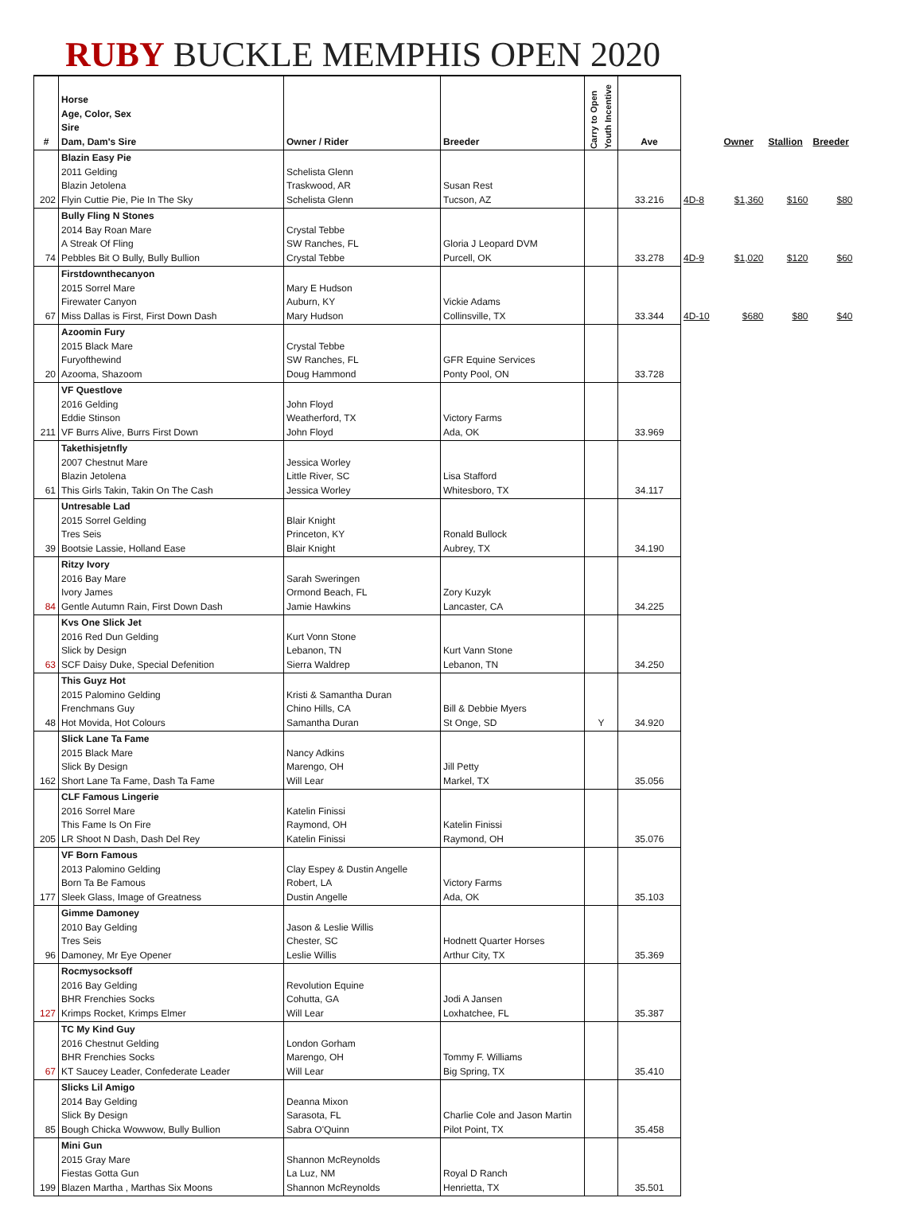RUBY BUCKLE MEMPHIS OPEN 2020
| # | Horse Age, Color, Sex Sire Dam, Dam's Sire | Owner / Rider | Breeder | Carry to Open Youth Incentive | Ave | | Owner | Stallion | Breeder |
| --- | --- | --- | --- | --- | --- | --- | --- | --- | --- |
| 202 | Blazin Easy Pie 2011 Gelding Blazin Jetolena Flyin Cuttie Pie, Pie In The Sky | Schelista Glenn Traskwood, AR Schelista Glenn | Susan Rest Tucson, AZ | | 33.216 | 4D-8 | $1,360 | $160 | $80 |
| 74 | Bully Fling N Stones 2014 Bay Roan Mare A Streak Of Fling Pebbles Bit O Bully, Bully Bullion | Crystal Tebbe SW Ranches, FL Crystal Tebbe | Gloria J Leopard DVM Purcell, OK | | 33.278 | 4D-9 | $1,020 | $120 | $60 |
| 67 | Firstdownthecanyon 2015 Sorrel Mare Firewater Canyon Miss Dallas is First, First Down Dash | Mary E Hudson Auburn, KY Mary Hudson | Vickie Adams Collinsville, TX | | 33.344 | 4D-10 | $680 | $80 | $40 |
| 20 | Azoomin Fury 2015 Black Mare Furyofthewind Azooma, Shazoom | Crystal Tebbe SW Ranches, FL Doug Hammond | GFR Equine Services Ponty Pool, ON | | 33.728 | | | | |
| 211 | VF Questlove 2016 Gelding Eddie Stinson VF Burrs Alive, Burrs First Down | John Floyd Weatherford, TX John Floyd | Victory Farms Ada, OK | | 33.969 | | | | |
| 61 | Takethisjetnfly 2007 Chestnut Mare Blazin Jetolena This Girls Takin, Takin On The Cash | Jessica Worley Little River, SC Jessica Worley | Lisa Stafford Whitesboro, TX | | 34.117 | | | | |
| 39 | Untresable Lad 2015 Sorrel Gelding Tres Seis Bootsie Lassie, Holland Ease | Blair Knight Princeton, KY Blair Knight | Ronald Bullock Aubrey, TX | | 34.190 | | | | |
| 84 | Ritzy Ivory 2016 Bay Mare Ivory James Gentle Autumn Rain, First Down Dash | Sarah Sweringen Ormond Beach, FL Jamie Hawkins | Zory Kuzyk Lancaster, CA | | 34.225 | | | | |
| 63 | Kvs One Slick Jet 2016 Red Dun Gelding Slick by Design SCF Daisy Duke, Special Defenition | Kurt Vonn Stone Lebanon, TN Sierra Waldrep | Kurt Vann Stone Lebanon, TN | | 34.250 | | | | |
| 48 | This Guyz Hot 2015 Palomino Gelding Frenchmans Guy Hot Movida, Hot Colours | Kristi & Samantha Duran Chino Hills, CA Samantha Duran | Bill & Debbie Myers St Onge, SD | Y | 34.920 | | | | |
| 162 | Slick Lane Ta Fame 2015 Black Mare Slick By Design Short Lane Ta Fame, Dash Ta Fame | Nancy Adkins Marengo, OH Will Lear | Jill Petty Markel, TX | | 35.056 | | | | |
| 205 | CLF Famous Lingerie 2016 Sorrel Mare This Fame Is On Fire LR Shoot N Dash, Dash Del Rey | Katelin Finissi Raymond, OH Katelin Finissi | Katelin Finissi Raymond, OH | | 35.076 | | | | |
| 177 | VF Born Famous 2013 Palomino Gelding Born Ta Be Famous Sleek Glass, Image of Greatness | Clay Espey & Dustin Angelle Robert, LA Dustin Angelle | Victory Farms Ada, OK | | 35.103 | | | | |
| 96 | Gimme Damoney 2010 Bay Gelding Tres Seis Damoney, Mr Eye Opener | Jason & Leslie Willis Chester, SC Leslie Willis | Hodnett Quarter Horses Arthur City, TX | | 35.369 | | | | |
| 127 | Rocmysocksoff 2016 Bay Gelding BHR Frenchies Socks Krimps Rocket, Krimps Elmer | Revolution Equine Cohutta, GA Will Lear | Jodi A Jansen Loxhatchee, FL | | 35.387 | | | | |
| 67 | TC My Kind Guy 2016 Chestnut Gelding BHR Frenchies Socks KT Saucey Leader, Confederate Leader | London Gorham Marengo, OH Will Lear | Tommy F. Williams Big Spring, TX | | 35.410 | | | | |
| 85 | Slicks Lil Amigo 2014 Bay Gelding Slick By Design Bough Chicka Wowwow, Bully Bullion | Deanna Mixon Sarasota, FL Sabra O'Quinn | Charlie Cole and Jason Martin Pilot Point, TX | | 35.458 | | | | |
| 199 | Mini Gun 2015 Gray Mare Fiestas Gotta Gun Blazen Martha , Marthas Six Moons | Shannon McReynolds La Luz, NM Shannon McReynolds | Royal D Ranch Henrietta, TX | | 35.501 | | | | |